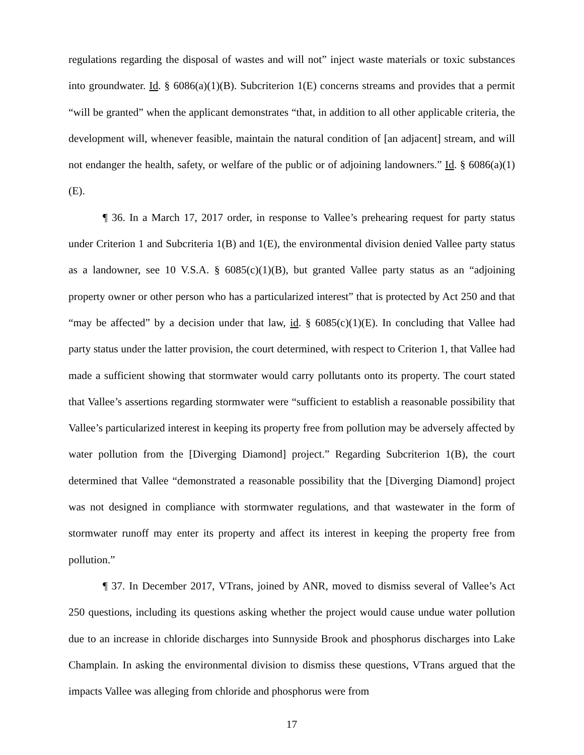regulations regarding the disposal of wastes and will not” inject waste materials or toxic substances into groundwater. Id. § 6086(a)(1)(B). Subcriterion 1(E) concerns streams and provides that a permit “will be granted” when the applicant demonstrates “that, in addition to all other applicable criteria, the development will, whenever feasible, maintain the natural condition of [an adjacent] stream, and will not endanger the health, safety, or welfare of the public or of adjoining landowners.” Id. § 6086(a)(1)(E).
¶ 36. In a March 17, 2017 order, in response to Vallee’s prehearing request for party status under Criterion 1 and Subcriteria 1(B) and 1(E), the environmental division denied Vallee party status as a landowner, see 10 V.S.A. § 6085(c)(1)(B), but granted Vallee party status as an “adjoining property owner or other person who has a particularized interest” that is protected by Act 250 and that “may be affected” by a decision under that law, id. § 6085(c)(1)(E). In concluding that Vallee had party status under the latter provision, the court determined, with respect to Criterion 1, that Vallee had made a sufficient showing that stormwater would carry pollutants onto its property. The court stated that Vallee’s assertions regarding stormwater were “sufficient to establish a reasonable possibility that Vallee’s particularized interest in keeping its property free from pollution may be adversely affected by water pollution from the [Diverging Diamond] project.” Regarding Subcriterion 1(B), the court determined that Vallee “demonstrated a reasonable possibility that the [Diverging Diamond] project was not designed in compliance with stormwater regulations, and that wastewater in the form of stormwater runoff may enter its property and affect its interest in keeping the property free from pollution.”
¶ 37. In December 2017, VTrans, joined by ANR, moved to dismiss several of Vallee’s Act 250 questions, including its questions asking whether the project would cause undue water pollution due to an increase in chloride discharges into Sunnyside Brook and phosphorus discharges into Lake Champlain. In asking the environmental division to dismiss these questions, VTrans argued that the impacts Vallee was alleging from chloride and phosphorus were from
17